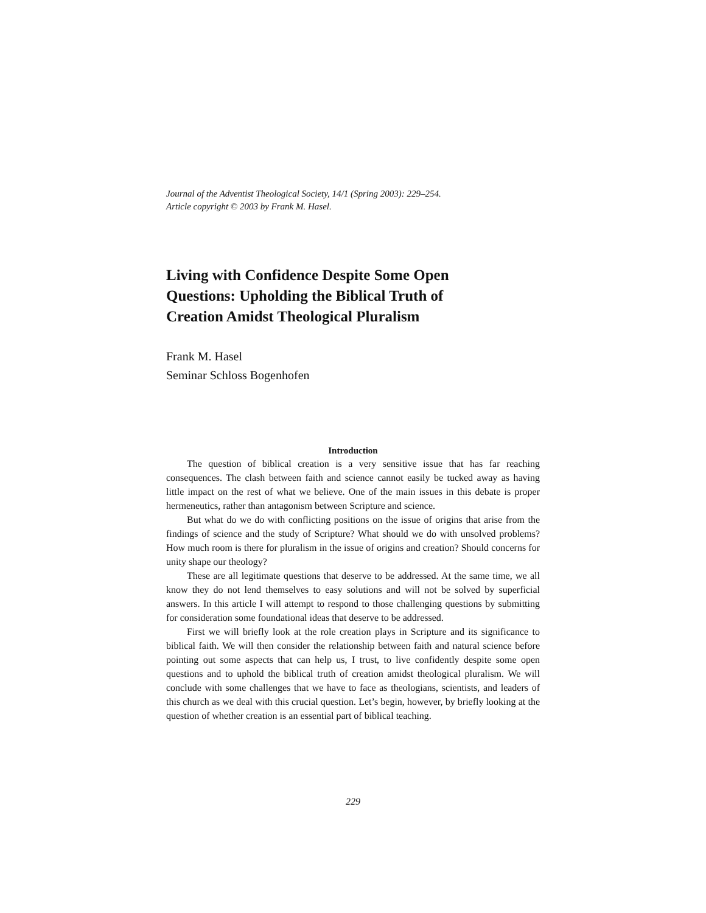Journal of the Adventist Theological Society, 14/1 (Spring 2003): 229–254.
Article copyright © 2003 by Frank M. Hasel.
Living with Confidence Despite Some Open Questions: Upholding the Biblical Truth of Creation Amidst Theological Pluralism
Frank M. Hasel
Seminar Schloss Bogenhofen
Introduction
The question of biblical creation is a very sensitive issue that has far reaching consequences. The clash between faith and science cannot easily be tucked away as having little impact on the rest of what we believe. One of the main issues in this debate is proper hermeneutics, rather than antagonism between Scripture and science.
But what do we do with conflicting positions on the issue of origins that arise from the findings of science and the study of Scripture? What should we do with unsolved problems? How much room is there for pluralism in the issue of origins and creation? Should concerns for unity shape our theology?
These are all legitimate questions that deserve to be addressed. At the same time, we all know they do not lend themselves to easy solutions and will not be solved by superficial answers. In this article I will attempt to respond to those challenging questions by submitting for consideration some foundational ideas that deserve to be addressed.
First we will briefly look at the role creation plays in Scripture and its significance to biblical faith. We will then consider the relationship between faith and natural science before pointing out some aspects that can help us, I trust, to live confidently despite some open questions and to uphold the biblical truth of creation amidst theological pluralism. We will conclude with some challenges that we have to face as theologians, scientists, and leaders of this church as we deal with this crucial question. Let’s begin, however, by briefly looking at the question of whether creation is an essential part of biblical teaching.
229